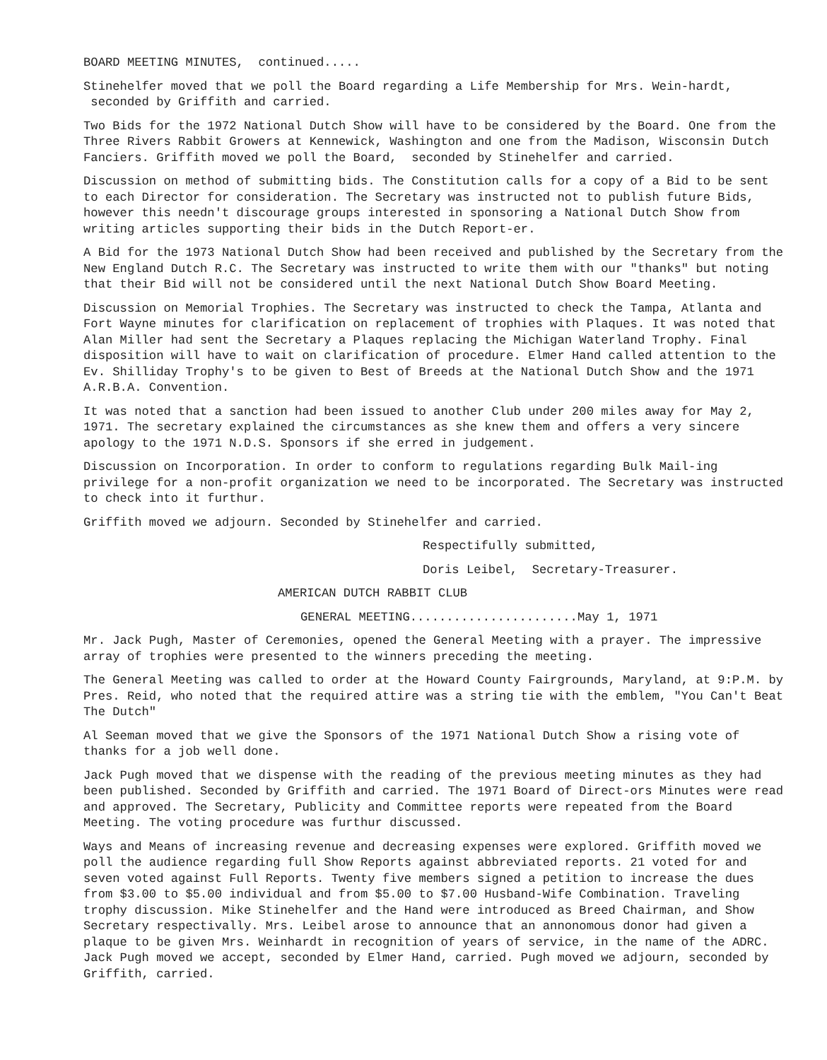BOARD MEETING MINUTES, continued.....
Stinehelfer moved that we poll the Board regarding a Life Membership for Mrs. Wein-hardt, seconded by Griffith and carried.
Two Bids for the 1972 National Dutch Show will have to be considered by the Board. One from the Three Rivers Rabbit Growers at Kennewick, Washington and one from the Madison, Wisconsin Dutch Fanciers. Griffith moved we poll the Board, seconded by Stinehelfer and carried.
Discussion on method of submitting bids. The Constitution calls for a copy of a Bid to be sent to each Director for consideration. The Secretary was instructed not to publish future Bids, however this needn't discourage groups interested in sponsoring a National Dutch Show from writing articles supporting their bids in the Dutch Report-er.
A Bid for the 1973 National Dutch Show had been received and published by the Secretary from the New England Dutch R.C. The Secretary was instructed to write them with our "thanks" but noting that their Bid will not be considered until the next National Dutch Show Board Meeting.
Discussion on Memorial Trophies. The Secretary was instructed to check the Tampa, Atlanta and Fort Wayne minutes for clarification on replacement of trophies with Plaques. It was noted that Alan Miller had sent the Secretary a Plaques replacing the Michigan Waterland Trophy. Final disposition will have to wait on clarification of procedure. Elmer Hand called attention to the Ev. Shilliday Trophy's to be given to Best of Breeds at the National Dutch Show and the 1971 A.R.B.A. Convention.
It was noted that a sanction had been issued to another Club under 200 miles away for May 2, 1971. The secretary explained the circumstances as she knew them and offers a very sincere apology to the 1971 N.D.S. Sponsors if she erred in judgement.
Discussion on Incorporation. In order to conform to regulations regarding Bulk Mail-ing privilege for a non-profit organization we need to be incorporated. The Secretary was instructed to check into it furthur.
Griffith moved we adjourn. Seconded by Stinehelfer and carried.
Respectifully submitted,
Doris Leibel, Secretary-Treasurer.
AMERICAN DUTCH RABBIT CLUB
GENERAL MEETING.......................May 1, 1971
Mr. Jack Pugh, Master of Ceremonies, opened the General Meeting with a prayer. The impressive array of trophies were presented to the winners preceding the meeting.
The General Meeting was called to order at the Howard County Fairgrounds, Maryland, at 9:P.M. by Pres. Reid, who noted that the required attire was a string tie with the emblem, "You Can't Beat The Dutch"
Al Seeman moved that we give the Sponsors of the 1971 National Dutch Show a rising vote of thanks for a job well done.
Jack Pugh moved that we dispense with the reading of the previous meeting minutes as they had been published. Seconded by Griffith and carried. The 1971 Board of Direct-ors Minutes were read and approved. The Secretary, Publicity and Committee reports were repeated from the Board Meeting. The voting procedure was furthur discussed.
Ways and Means of increasing revenue and decreasing expenses were explored. Griffith moved we poll the audience regarding full Show Reports against abbreviated reports. 21 voted for and seven voted against Full Reports. Twenty five members signed a petition to increase the dues from $3.00 to $5.00 individual and from $5.00 to $7.00 Husband-Wife Combination. Traveling trophy discussion. Mike Stinehelfer and the Hand were introduced as Breed Chairman, and Show Secretary respectivally. Mrs. Leibel arose to announce that an annonomous donor had given a plaque to be given Mrs. Weinhardt in recognition of years of service, in the name of the ADRC. Jack Pugh moved we accept, seconded by Elmer Hand, carried. Pugh moved we adjourn, seconded by Griffith, carried.